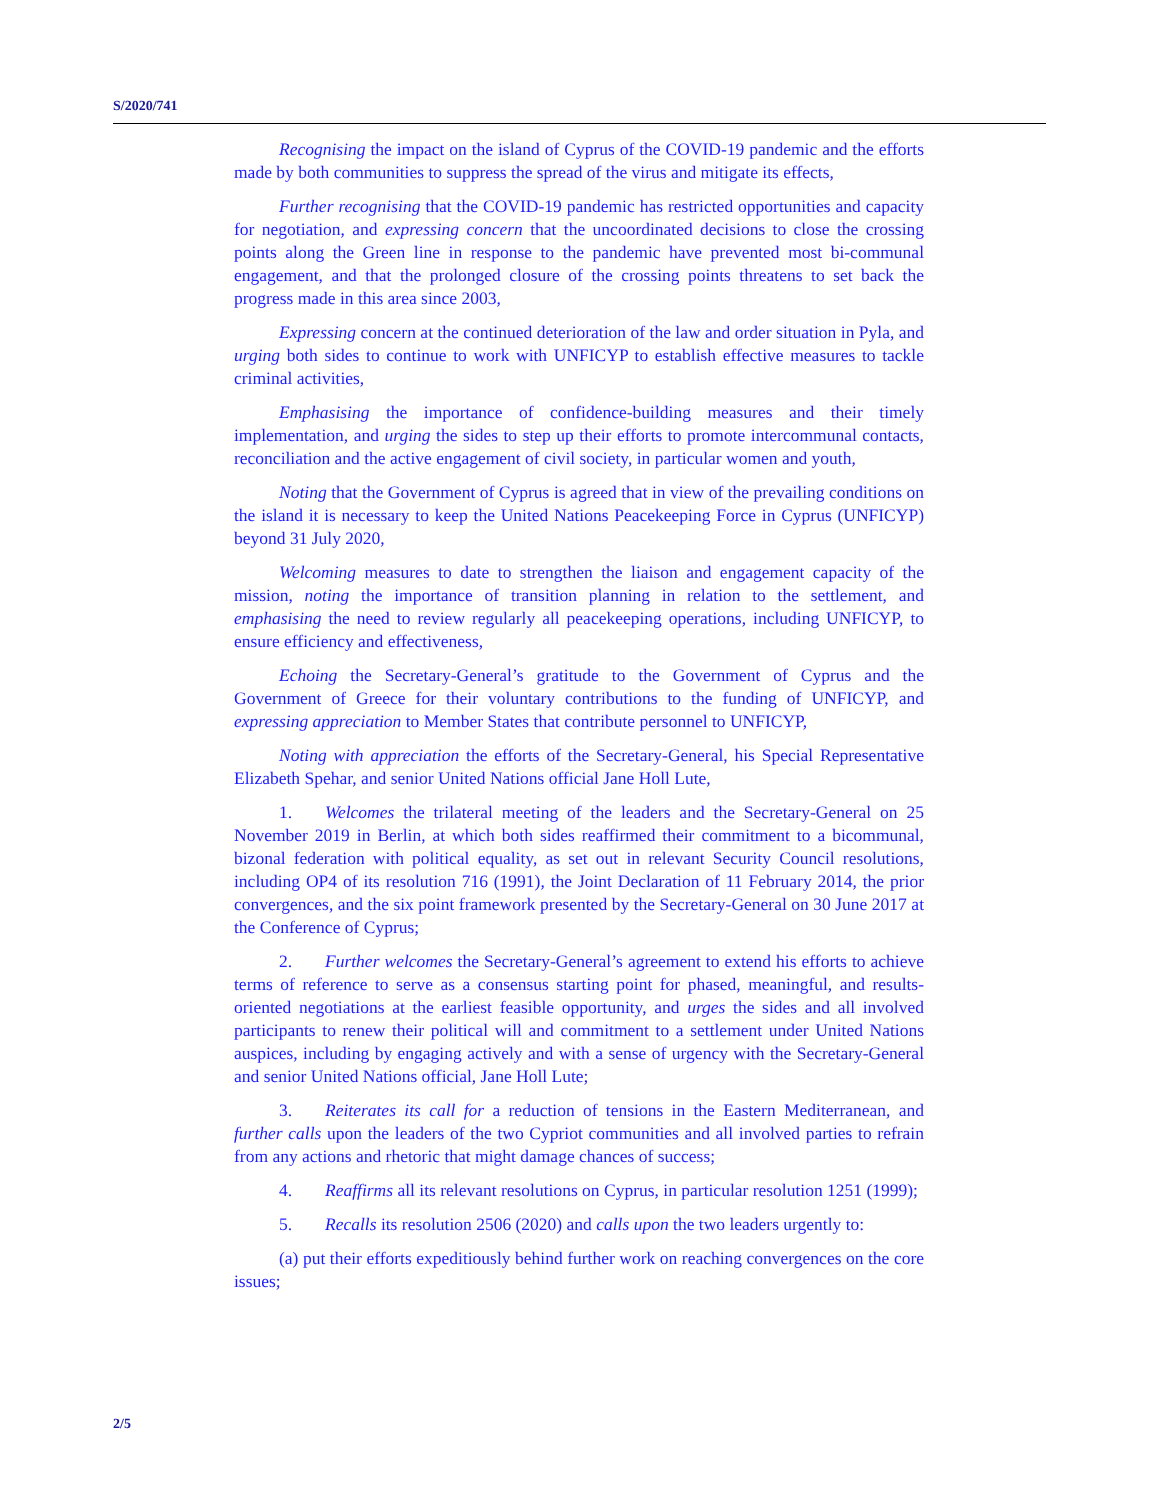S/2020/741
Recognising the impact on the island of Cyprus of the COVID-19 pandemic and the efforts made by both communities to suppress the spread of the virus and mitigate its effects,
Further recognising that the COVID-19 pandemic has restricted opportunities and capacity for negotiation, and expressing concern that the uncoordinated decisions to close the crossing points along the Green line in response to the pandemic have prevented most bi-communal engagement, and that the prolonged closure of the crossing points threatens to set back the progress made in this area since 2003,
Expressing concern at the continued deterioration of the law and order situation in Pyla, and urging both sides to continue to work with UNFICYP to establish effective measures to tackle criminal activities,
Emphasising the importance of confidence-building measures and their timely implementation, and urging the sides to step up their efforts to promote intercommunal contacts, reconciliation and the active engagement of civil society, in particular women and youth,
Noting that the Government of Cyprus is agreed that in view of the prevailing conditions on the island it is necessary to keep the United Nations Peacekeeping Force in Cyprus (UNFICYP) beyond 31 July 2020,
Welcoming measures to date to strengthen the liaison and engagement capacity of the mission, noting the importance of transition planning in relation to the settlement, and emphasising the need to review regularly all peacekeeping operations, including UNFICYP, to ensure efficiency and effectiveness,
Echoing the Secretary-General’s gratitude to the Government of Cyprus and the Government of Greece for their voluntary contributions to the funding of UNFICYP, and expressing appreciation to Member States that contribute personnel to UNFICYP,
Noting with appreciation the efforts of the Secretary-General, his Special Representative Elizabeth Spehar, and senior United Nations official Jane Holl Lute,
1. Welcomes the trilateral meeting of the leaders and the Secretary-General on 25 November 2019 in Berlin, at which both sides reaffirmed their commitment to a bicommunal, bizonal federation with political equality, as set out in relevant Security Council resolutions, including OP4 of its resolution 716 (1991), the Joint Declaration of 11 February 2014, the prior convergences, and the six point framework presented by the Secretary-General on 30 June 2017 at the Conference of Cyprus;
2. Further welcomes the Secretary-General’s agreement to extend his efforts to achieve terms of reference to serve as a consensus starting point for phased, meaningful, and results-oriented negotiations at the earliest feasible opportunity, and urges the sides and all involved participants to renew their political will and commitment to a settlement under United Nations auspices, including by engaging actively and with a sense of urgency with the Secretary-General and senior United Nations official, Jane Holl Lute;
3. Reiterates its call for a reduction of tensions in the Eastern Mediterranean, and further calls upon the leaders of the two Cypriot communities and all involved parties to refrain from any actions and rhetoric that might damage chances of success;
4. Reaffirms all its relevant resolutions on Cyprus, in particular resolution 1251 (1999);
5. Recalls its resolution 2506 (2020) and calls upon the two leaders urgently to:
(a) put their efforts expeditiously behind further work on reaching convergences on the core issues;
2/5